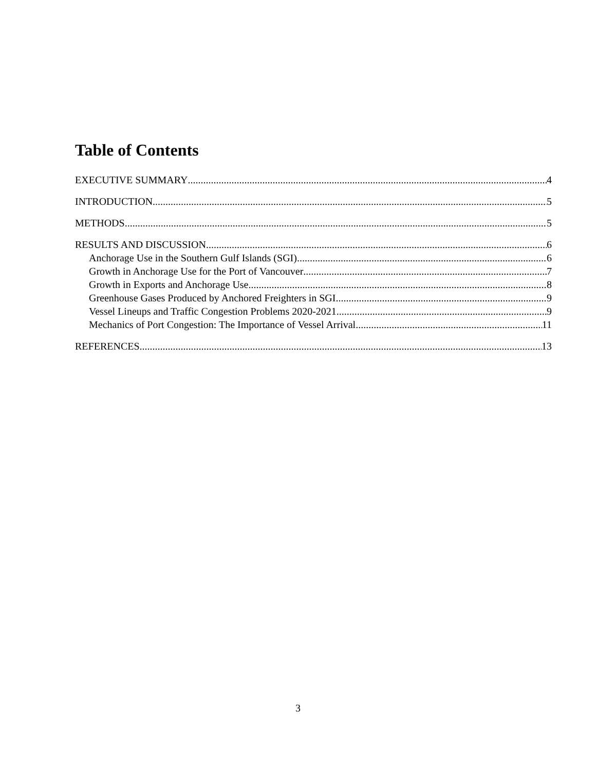Table of Contents
EXECUTIVE SUMMARY 4
INTRODUCTION 5
METHODS 5
RESULTS AND DISCUSSION 6
Anchorage Use in the Southern Gulf Islands (SGI) 6
Growth in Anchorage Use for the Port of Vancouver 7
Growth in Exports and Anchorage Use 8
Greenhouse Gases Produced by Anchored Freighters in SGI 9
Vessel Lineups and Traffic Congestion Problems 2020-2021 9
Mechanics of Port Congestion: The Importance of Vessel Arrival 11
REFERENCES 13
3